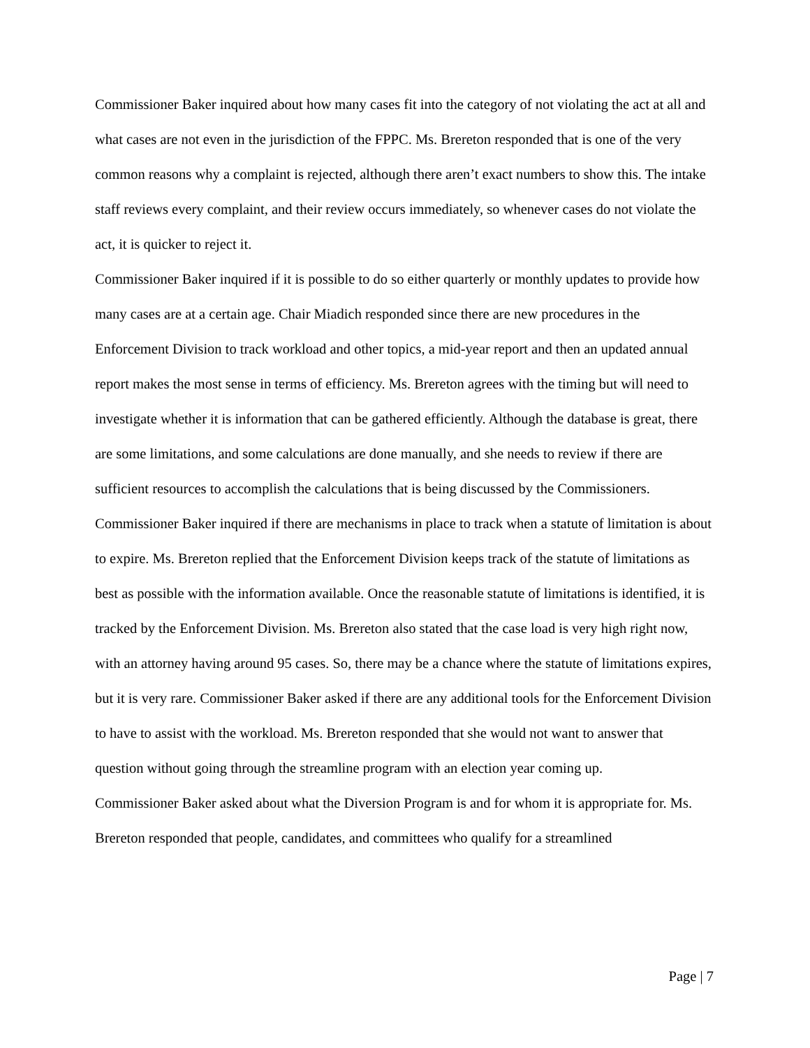Commissioner Baker inquired about how many cases fit into the category of not violating the act at all and what cases are not even in the jurisdiction of the FPPC. Ms. Brereton responded that is one of the very common reasons why a complaint is rejected, although there aren’t exact numbers to show this. The intake staff reviews every complaint, and their review occurs immediately, so whenever cases do not violate the act, it is quicker to reject it.
Commissioner Baker inquired if it is possible to do so either quarterly or monthly updates to provide how many cases are at a certain age. Chair Miadich responded since there are new procedures in the Enforcement Division to track workload and other topics, a mid-year report and then an updated annual report makes the most sense in terms of efficiency. Ms. Brereton agrees with the timing but will need to investigate whether it is information that can be gathered efficiently. Although the database is great, there are some limitations, and some calculations are done manually, and she needs to review if there are sufficient resources to accomplish the calculations that is being discussed by the Commissioners.
Commissioner Baker inquired if there are mechanisms in place to track when a statute of limitation is about to expire. Ms. Brereton replied that the Enforcement Division keeps track of the statute of limitations as best as possible with the information available. Once the reasonable statute of limitations is identified, it is tracked by the Enforcement Division. Ms. Brereton also stated that the case load is very high right now, with an attorney having around 95 cases. So, there may be a chance where the statute of limitations expires, but it is very rare. Commissioner Baker asked if there are any additional tools for the Enforcement Division to have to assist with the workload. Ms. Brereton responded that she would not want to answer that question without going through the streamline program with an election year coming up.
Commissioner Baker asked about what the Diversion Program is and for whom it is appropriate for. Ms. Brereton responded that people, candidates, and committees who qualify for a streamlined
Page | 7